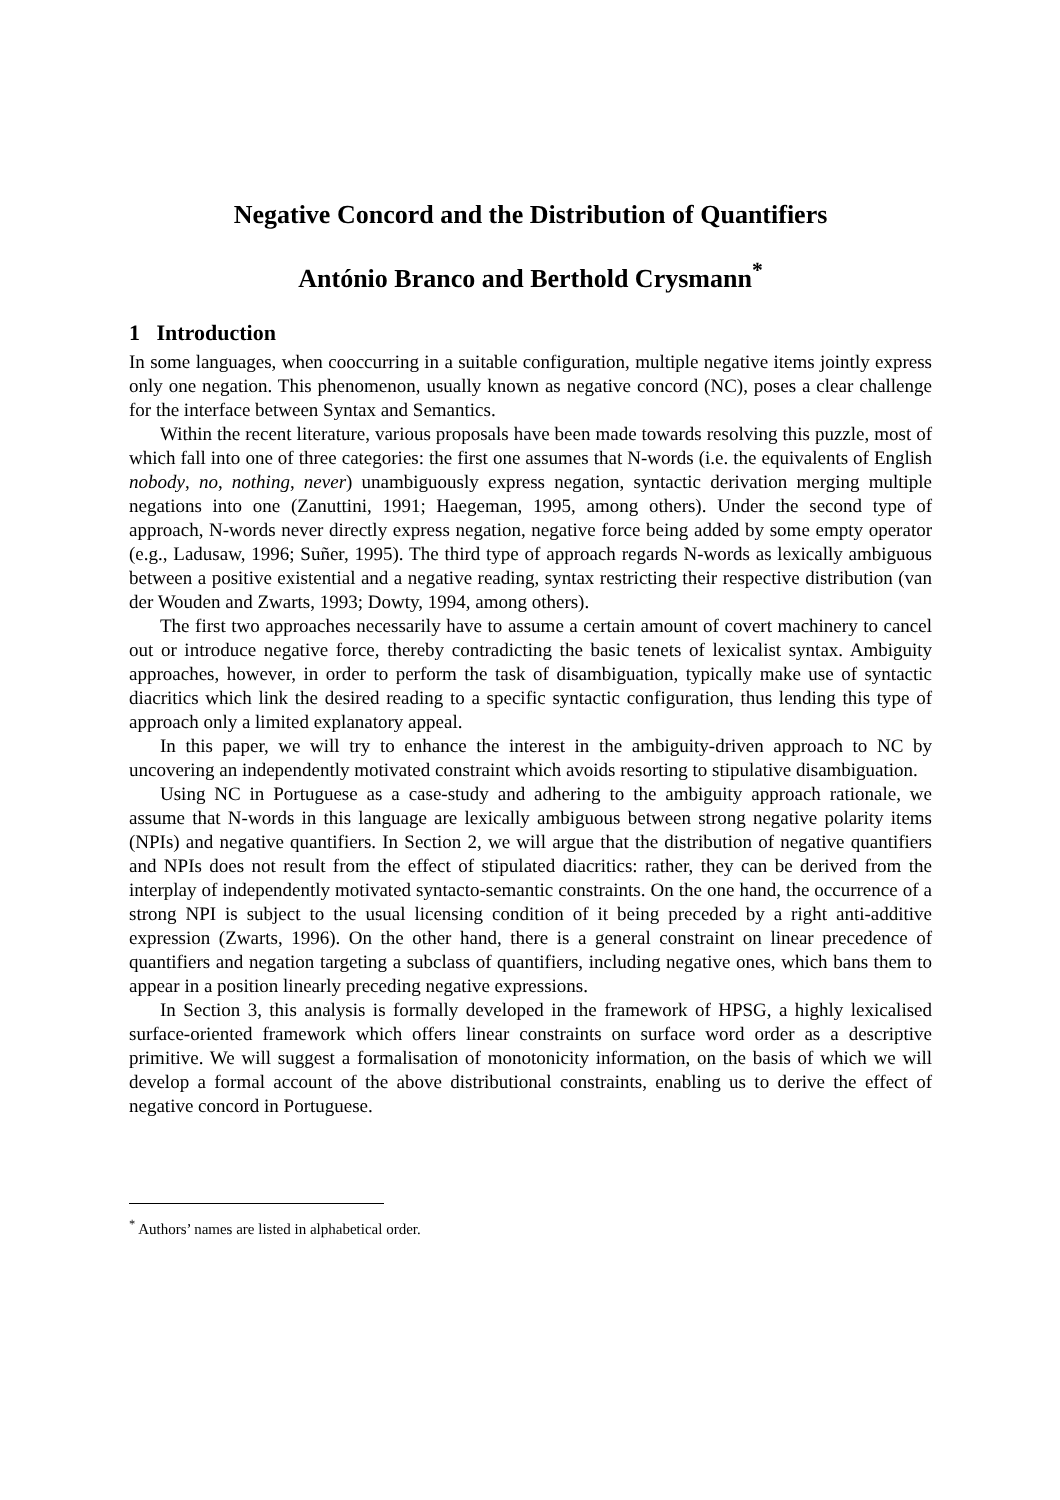Negative Concord and the Distribution of Quantifiers
António Branco and Berthold Crysmann<sup>*</sup>
1 Introduction
In some languages, when cooccurring in a suitable configuration, multiple negative items jointly express only one negation. This phenomenon, usually known as negative concord (NC), poses a clear challenge for the interface between Syntax and Semantics.
Within the recent literature, various proposals have been made towards resolving this puzzle, most of which fall into one of three categories: the first one assumes that N-words (i.e. the equivalents of English nobody, no, nothing, never) unambiguously express negation, syntactic derivation merging multiple negations into one (Zanuttini, 1991; Haegeman, 1995, among others). Under the second type of approach, N-words never directly express negation, negative force being added by some empty operator (e.g., Ladusaw, 1996; Suñer, 1995). The third type of approach regards N-words as lexically ambiguous between a positive existential and a negative reading, syntax restricting their respective distribution (van der Wouden and Zwarts, 1993; Dowty, 1994, among others).
The first two approaches necessarily have to assume a certain amount of covert machinery to cancel out or introduce negative force, thereby contradicting the basic tenets of lexicalist syntax. Ambiguity approaches, however, in order to perform the task of disambiguation, typically make use of syntactic diacritics which link the desired reading to a specific syntactic configuration, thus lending this type of approach only a limited explanatory appeal.
In this paper, we will try to enhance the interest in the ambiguity-driven approach to NC by uncovering an independently motivated constraint which avoids resorting to stipulative disambiguation.
Using NC in Portuguese as a case-study and adhering to the ambiguity approach rationale, we assume that N-words in this language are lexically ambiguous between strong negative polarity items (NPIs) and negative quantifiers. In Section 2, we will argue that the distribution of negative quantifiers and NPIs does not result from the effect of stipulated diacritics: rather, they can be derived from the interplay of independently motivated syntacto-semantic constraints. On the one hand, the occurrence of a strong NPI is subject to the usual licensing condition of it being preceded by a right anti-additive expression (Zwarts, 1996). On the other hand, there is a general constraint on linear precedence of quantifiers and negation targeting a subclass of quantifiers, including negative ones, which bans them to appear in a position linearly preceding negative expressions.
In Section 3, this analysis is formally developed in the framework of HPSG, a highly lexicalised surface-oriented framework which offers linear constraints on surface word order as a descriptive primitive. We will suggest a formalisation of monotonicity information, on the basis of which we will develop a formal account of the above distributional constraints, enabling us to derive the effect of negative concord in Portuguese.
<sup>*</sup> Authors’ names are listed in alphabetical order.